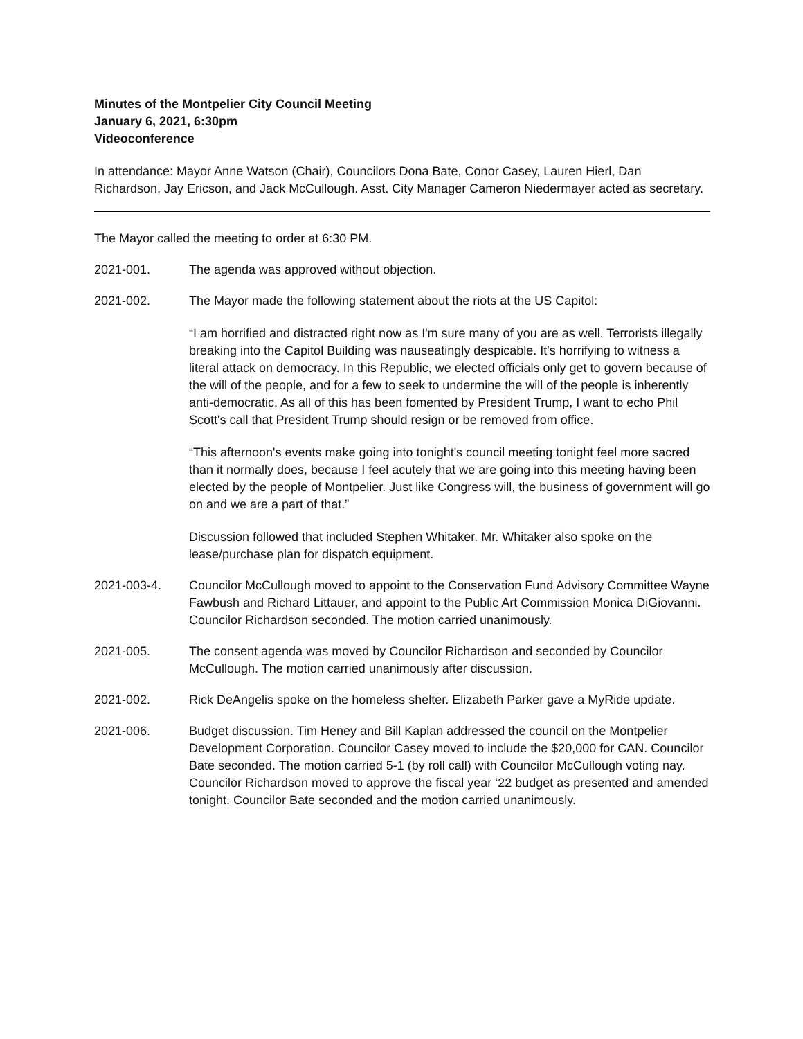Minutes of the Montpelier City Council Meeting
January 6, 2021, 6:30pm
Videoconference
In attendance: Mayor Anne Watson (Chair), Councilors Dona Bate, Conor Casey, Lauren Hierl, Dan Richardson, Jay Ericson, and Jack McCullough. Asst. City Manager Cameron Niedermayer acted as secretary.
The Mayor called the meeting to order at 6:30 PM.
2021-001. The agenda was approved without objection.
2021-002. The Mayor made the following statement about the riots at the US Capitol:
“I am horrified and distracted right now as I'm sure many of you are as well. Terrorists illegally breaking into the Capitol Building was nauseatingly despicable. It's horrifying to witness a literal attack on democracy. In this Republic, we elected officials only get to govern because of the will of the people, and for a few to seek to undermine the will of the people is inherently anti-democratic. As all of this has been fomented by President Trump, I want to echo Phil Scott's call that President Trump should resign or be removed from office.
“This afternoon's events make going into tonight's council meeting tonight feel more sacred than it normally does, because I feel acutely that we are going into this meeting having been elected by the people of Montpelier. Just like Congress will, the business of government will go on and we are a part of that.”
Discussion followed that included Stephen Whitaker. Mr. Whitaker also spoke on the lease/purchase plan for dispatch equipment.
2021-003-4. Councilor McCullough moved to appoint to the Conservation Fund Advisory Committee Wayne Fawbush and Richard Littauer, and appoint to the Public Art Commission Monica DiGiovanni. Councilor Richardson seconded. The motion carried unanimously.
2021-005. The consent agenda was moved by Councilor Richardson and seconded by Councilor McCullough. The motion carried unanimously after discussion.
2021-002. Rick DeAngelis spoke on the homeless shelter. Elizabeth Parker gave a MyRide update.
2021-006. Budget discussion. Tim Heney and Bill Kaplan addressed the council on the Montpelier Development Corporation. Councilor Casey moved to include the $20,000 for CAN. Councilor Bate seconded. The motion carried 5-1 (by roll call) with Councilor McCullough voting nay. Councilor Richardson moved to approve the fiscal year ‘22 budget as presented and amended tonight. Councilor Bate seconded and the motion carried unanimously.